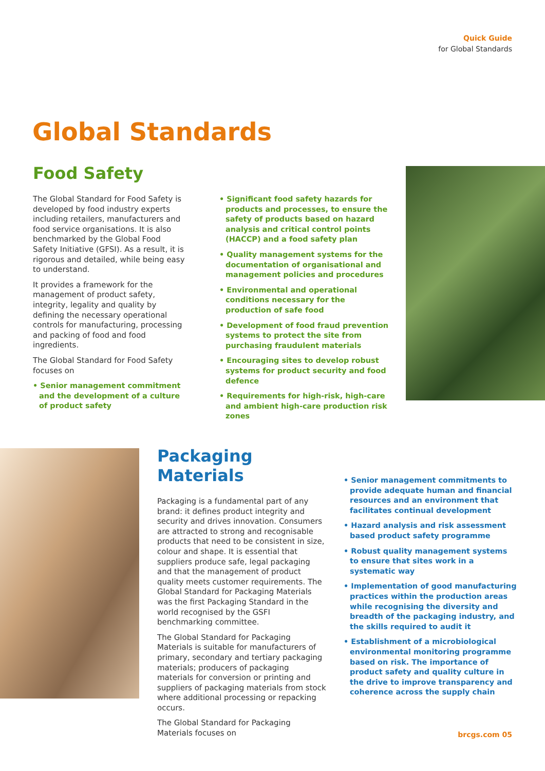Quick Guide
for Global Standards
Global Standards
Food Safety
The Global Standard for Food Safety is developed by food industry experts including retailers, manufacturers and food service organisations. It is also benchmarked by the Global Food Safety Initiative (GFSI). As a result, it is rigorous and detailed, while being easy to understand.
It provides a framework for the management of product safety, integrity, legality and quality by defining the necessary operational controls for manufacturing, processing and packing of food and food ingredients.
The Global Standard for Food Safety focuses on
• Senior management commitment and the development of a culture of product safety
• Significant food safety hazards for products and processes, to ensure the safety of products based on hazard analysis and critical control points (HACCP) and a food safety plan
• Quality management systems for the documentation of organisational and management policies and procedures
• Environmental and operational conditions necessary for the production of safe food
• Development of food fraud prevention systems to protect the site from purchasing fraudulent materials
• Encouraging sites to develop robust systems for product security and food defence
• Requirements for high-risk, high-care and ambient high-care production risk zones
Packaging Materials
Packaging is a fundamental part of any brand: it defines product integrity and security and drives innovation. Consumers are attracted to strong and recognisable products that need to be consistent in size, colour and shape. It is essential that suppliers produce safe, legal packaging and that the management of product quality meets customer requirements. The Global Standard for Packaging Materials was the first Packaging Standard in the world recognised by the GSFI benchmarking committee.
The Global Standard for Packaging Materials is suitable for manufacturers of primary, secondary and tertiary packaging materials; producers of packaging materials for conversion or printing and suppliers of packaging materials from stock where additional processing or repacking occurs.
The Global Standard for Packaging Materials focuses on
• Senior management commitments to provide adequate human and financial resources and an environment that facilitates continual development
• Hazard analysis and risk assessment based product safety programme
• Robust quality management systems to ensure that sites work in a systematic way
• Implementation of good manufacturing practices within the production areas while recognising the diversity and breadth of the packaging industry, and the skills required to audit it
• Establishment of a microbiological environmental monitoring programme based on risk. The importance of product safety and quality culture in the drive to improve transparency and coherence across the supply chain
brcgs.com 05